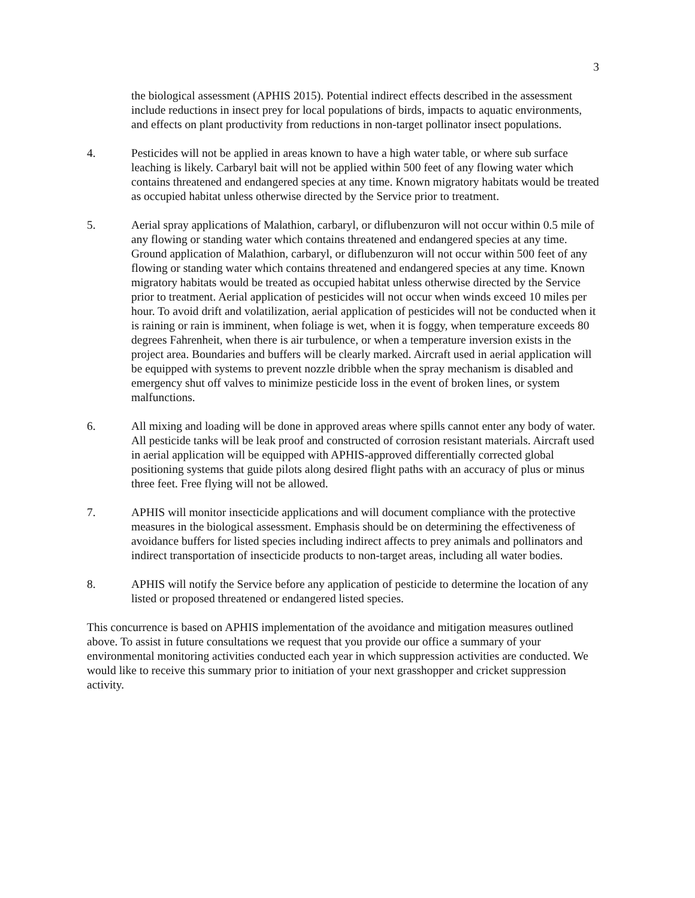3
the biological assessment (APHIS 2015). Potential indirect effects described in the assessment include reductions in insect prey for local populations of birds, impacts to aquatic environments, and effects on plant productivity from reductions in non-target pollinator insect populations.
4. Pesticides will not be applied in areas known to have a high water table, or where sub surface leaching is likely. Carbaryl bait will not be applied within 500 feet of any flowing water which contains threatened and endangered species at any time. Known migratory habitats would be treated as occupied habitat unless otherwise directed by the Service prior to treatment.
5. Aerial spray applications of Malathion, carbaryl, or diflubenzuron will not occur within 0.5 mile of any flowing or standing water which contains threatened and endangered species at any time. Ground application of Malathion, carbaryl, or diflubenzuron will not occur within 500 feet of any flowing or standing water which contains threatened and endangered species at any time. Known migratory habitats would be treated as occupied habitat unless otherwise directed by the Service prior to treatment. Aerial application of pesticides will not occur when winds exceed 10 miles per hour. To avoid drift and volatilization, aerial application of pesticides will not be conducted when it is raining or rain is imminent, when foliage is wet, when it is foggy, when temperature exceeds 80 degrees Fahrenheit, when there is air turbulence, or when a temperature inversion exists in the project area. Boundaries and buffers will be clearly marked. Aircraft used in aerial application will be equipped with systems to prevent nozzle dribble when the spray mechanism is disabled and emergency shut off valves to minimize pesticide loss in the event of broken lines, or system malfunctions.
6. All mixing and loading will be done in approved areas where spills cannot enter any body of water. All pesticide tanks will be leak proof and constructed of corrosion resistant materials. Aircraft used in aerial application will be equipped with APHIS-approved differentially corrected global positioning systems that guide pilots along desired flight paths with an accuracy of plus or minus three feet. Free flying will not be allowed.
7. APHIS will monitor insecticide applications and will document compliance with the protective measures in the biological assessment. Emphasis should be on determining the effectiveness of avoidance buffers for listed species including indirect affects to prey animals and pollinators and indirect transportation of insecticide products to non-target areas, including all water bodies.
8. APHIS will notify the Service before any application of pesticide to determine the location of any listed or proposed threatened or endangered listed species.
This concurrence is based on APHIS implementation of the avoidance and mitigation measures outlined above. To assist in future consultations we request that you provide our office a summary of your environmental monitoring activities conducted each year in which suppression activities are conducted. We would like to receive this summary prior to initiation of your next grasshopper and cricket suppression activity.